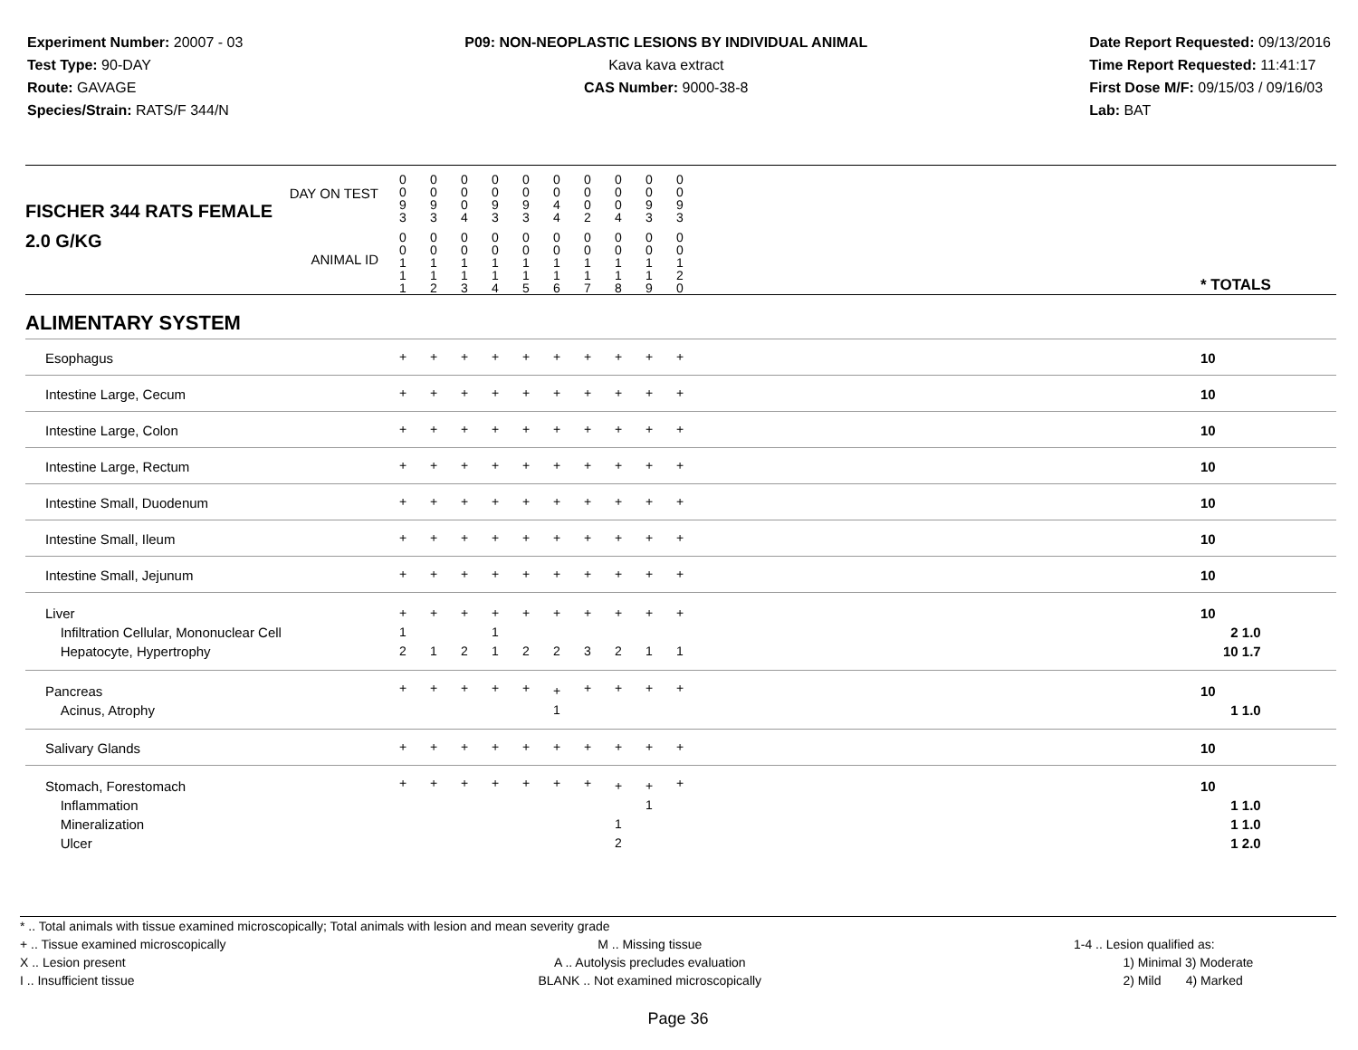Experiment Number: 20007 - 03
Test Type: 90-DAY
Route: GAVAGE
Species/Strain: RATS/F 344/N
P09: NON-NEOPLASTIC LESIONS BY INDIVIDUAL ANIMAL
Kava kava extract
CAS Number: 9000-38-8
Date Report Requested: 09/13/2016
Time Report Requested: 11:41:17
First Dose M/F: 09/15/03 / 09/16/03
Lab: BAT
| DAY ON TEST FISCHER 344 RATS FEMALE | 0 0 9 3 | 0 0 9 3 | 0 0 0 4 | 0 0 9 3 | 0 0 9 3 | 0 0 4 4 | 0 0 0 2 | 0 0 0 4 | 0 0 9 3 | 0 0 9 3 | | |
| 2.0 G/KG ANIMAL ID | 0 0 1 1 1 | 0 0 1 1 2 | 0 0 1 1 3 | 0 0 1 1 4 | 0 0 1 1 5 | 0 0 1 1 6 | 0 0 1 1 7 | 0 0 1 1 8 | 0 0 1 1 9 | 0 0 1 2 0 | | * TOTALS |
| ALIMENTARY SYSTEM | | | | | | | | | | | | |
| Esophagus | + | + | + | + | + | + | + | + | + | + | | 10 |
| Intestine Large, Cecum | + | + | + | + | + | + | + | + | + | + | | 10 |
| Intestine Large, Colon | + | + | + | + | + | + | + | + | + | + | | 10 |
| Intestine Large, Rectum | + | + | + | + | + | + | + | + | + | + | | 10 |
| Intestine Small, Duodenum | + | + | + | + | + | + | + | + | + | + | | 10 |
| Intestine Small, Ileum | + | + | + | + | + | + | + | + | + | + | | 10 |
| Intestine Small, Jejunum | + | + | + | + | + | + | + | + | + | + | | 10 |
| Liver Infiltration Cellular, Mononuclear Cell Hepatocyte, Hypertrophy | + 1 2 | + 1 | + 2 | + 1 1 | + 2 | + 2 | + 3 | + 2 | + 1 | + 1 | | 10 2 1.0 10 1.7 |
| Pancreas Acinus, Atrophy | + | + | + | + | + | + 1 | + | + | + | + | | 10 1 1.0 |
| Salivary Glands | + | + | + | + | + | + | + | + | + | + | | 10 |
| Stomach, Forestomach Inflammation Mineralization Ulcer | + | + | + | + | + | + | + | + 1 2 | + 1 | + | | 10 1 1.0 1 1.0 1 2.0 |
* .. Total animals with tissue examined microscopically; Total animals with lesion and mean severity grade
+ .. Tissue examined microscopically
X .. Lesion present
I .. Insufficient tissue
M .. Missing tissue
A .. Autolysis precludes evaluation
BLANK .. Not examined microscopically
1-4 .. Lesion qualified as:
1) Minimal 3) Moderate
2) Mild 4) Marked
Page 36